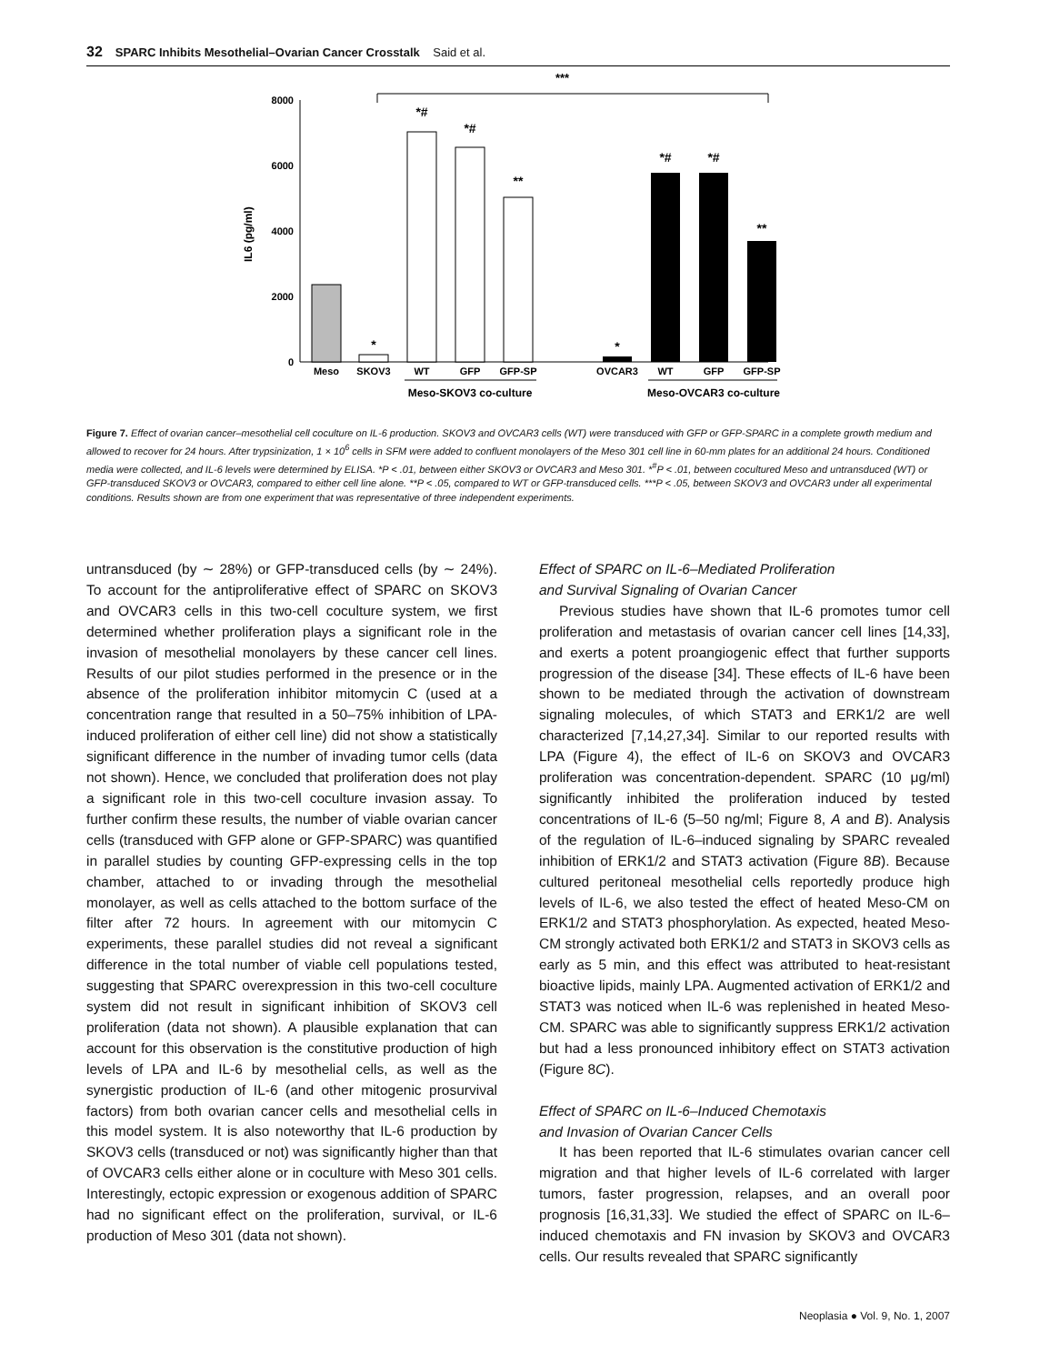32 SPARC Inhibits Mesothelial–Ovarian Cancer Crosstalk Said et al.
***
8000
6000
4000
2000
0
IL6 (pg/ml)
*
*#
*#
**
*
*#
*#
**
Meso
SKOV3
WT
GFP
GFP-SP
OVCAR3
WT
GFP
GFP-SP
Meso-SKOV3 co-culture
Meso-OVCAR3 co-culture
Figure 7. Effect of ovarian cancer–mesothelial cell coculture on IL-6 production. SKOV3 and OVCAR3 cells (WT) were transduced with GFP or GFP-SPARC in a complete growth medium and allowed to recover for 24 hours. After trypsinization, 1 × 10<sup>6</sup> cells in SFM were added to confluent monolayers of the Meso 301 cell line in 60-mm plates for an additional 24 hours. Conditioned media were collected, and IL-6 levels were determined by ELISA. *P < .01, between either SKOV3 or OVCAR3 and Meso 301. *<sup>#</sup>P < .01, between cocultured Meso and untransduced (WT) or GFP-transduced SKOV3 or OVCAR3, compared to either cell line alone. **P < .05, compared to WT or GFP-transduced cells. ***P < .05, between SKOV3 and OVCAR3 under all experimental conditions. Results shown are from one experiment that was representative of three independent experiments.
untransduced (by ∼ 28%) or GFP-transduced cells (by ∼ 24%). To account for the antiproliferative effect of SPARC on SKOV3 and OVCAR3 cells in this two-cell coculture system, we first determined whether proliferation plays a significant role in the invasion of mesothelial monolayers by these cancer cell lines. Results of our pilot studies performed in the presence or in the absence of the proliferation inhibitor mitomycin C (used at a concentration range that resulted in a 50–75% inhibition of LPA-induced proliferation of either cell line) did not show a statistically significant difference in the number of invading tumor cells (data not shown). Hence, we concluded that proliferation does not play a significant role in this two-cell coculture invasion assay. To further confirm these results, the number of viable ovarian cancer cells (transduced with GFP alone or GFP-SPARC) was quantified in parallel studies by counting GFP-expressing cells in the top chamber, attached to or invading through the mesothelial monolayer, as well as cells attached to the bottom surface of the filter after 72 hours. In agreement with our mitomycin C experiments, these parallel studies did not reveal a significant difference in the total number of viable cell populations tested, suggesting that SPARC overexpression in this two-cell coculture system did not result in significant inhibition of SKOV3 cell proliferation (data not shown). A plausible explanation that can account for this observation is the constitutive production of high levels of LPA and IL-6 by mesothelial cells, as well as the synergistic production of IL-6 (and other mitogenic prosurvival factors) from both ovarian cancer cells and mesothelial cells in this model system. It is also noteworthy that IL-6 production by SKOV3 cells (transduced or not) was significantly higher than that of OVCAR3 cells either alone or in coculture with Meso 301 cells. Interestingly, ectopic expression or exogenous addition of SPARC had no significant effect on the proliferation, survival, or IL-6 production of Meso 301 (data not shown).
Effect of SPARC on IL-6–Mediated Proliferation
and Survival Signaling of Ovarian Cancer
Previous studies have shown that IL-6 promotes tumor cell proliferation and metastasis of ovarian cancer cell lines [14,33], and exerts a potent proangiogenic effect that further supports progression of the disease [34]. These effects of IL-6 have been shown to be mediated through the activation of downstream signaling molecules, of which STAT3 and ERK1/2 are well characterized [7,14,27,34]. Similar to our reported results with LPA (Figure 4), the effect of IL-6 on SKOV3 and OVCAR3 proliferation was concentration-dependent. SPARC (10 μg/ml) significantly inhibited the proliferation induced by tested concentrations of IL-6 (5–50 ng/ml; Figure 8, A and B). Analysis of the regulation of IL-6–induced signaling by SPARC revealed inhibition of ERK1/2 and STAT3 activation (Figure 8B). Because cultured peritoneal mesothelial cells reportedly produce high levels of IL-6, we also tested the effect of heated Meso-CM on ERK1/2 and STAT3 phosphorylation. As expected, heated Meso-CM strongly activated both ERK1/2 and STAT3 in SKOV3 cells as early as 5 min, and this effect was attributed to heat-resistant bioactive lipids, mainly LPA. Augmented activation of ERK1/2 and STAT3 was noticed when IL-6 was replenished in heated Meso-CM. SPARC was able to significantly suppress ERK1/2 activation but had a less pronounced inhibitory effect on STAT3 activation (Figure 8C).
Effect of SPARC on IL-6–Induced Chemotaxis
and Invasion of Ovarian Cancer Cells
It has been reported that IL-6 stimulates ovarian cancer cell migration and that higher levels of IL-6 correlated with larger tumors, faster progression, relapses, and an overall poor prognosis [16,31,33]. We studied the effect of SPARC on IL-6–induced chemotaxis and FN invasion by SKOV3 and OVCAR3 cells. Our results revealed that SPARC significantly
Neoplasia ● Vol. 9, No. 1, 2007